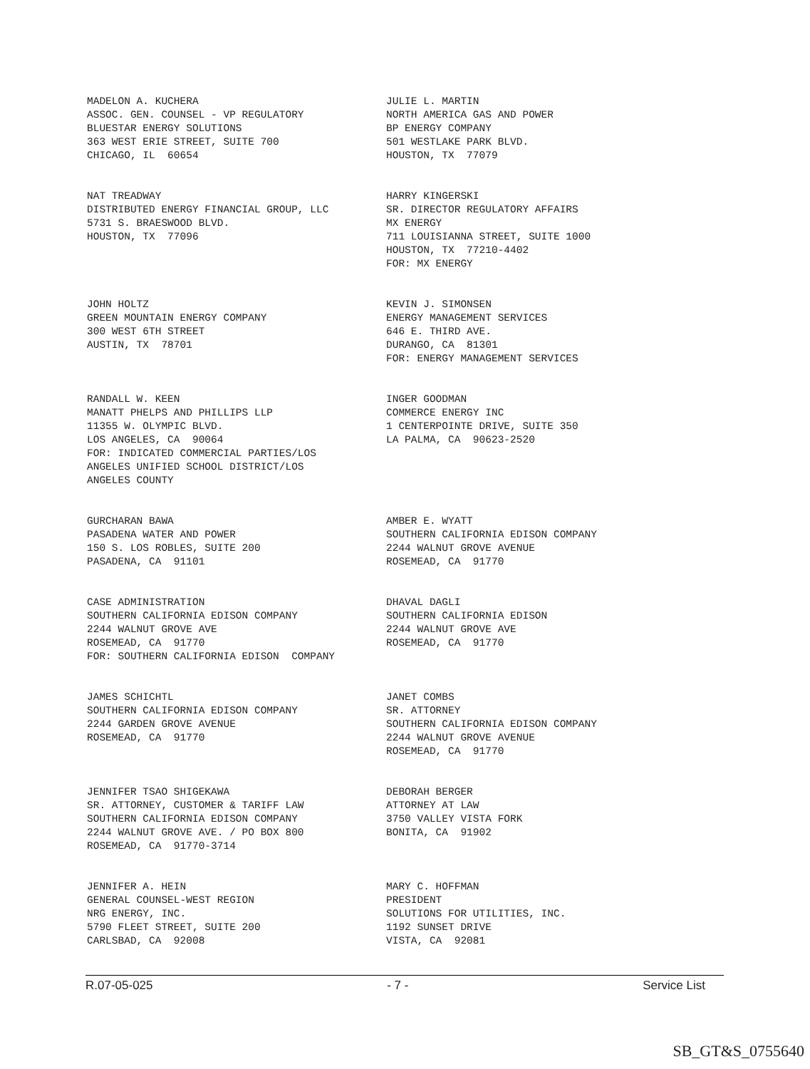MADELON A. KUCHERA ASSOC. GEN. COUNSEL - VP REGULATORY BLUESTAR ENERGY SOLUTIONS 363 WEST ERIE STREET, SUITE 700 CHICAGO, IL 60654
JULIE L. MARTIN NORTH AMERICA GAS AND POWER BP ENERGY COMPANY 501 WESTLAKE PARK BLVD. HOUSTON, TX 77079
NAT TREADWAY DISTRIBUTED ENERGY FINANCIAL GROUP, LLC 5731 S. BRAESWOOD BLVD. HOUSTON, TX 77096
HARRY KINGERSKI SR. DIRECTOR REGULATORY AFFAIRS MX ENERGY 711 LOUISIANNA STREET, SUITE 1000 HOUSTON, TX 77210-4402 FOR: MX ENERGY
JOHN HOLTZ GREEN MOUNTAIN ENERGY COMPANY 300 WEST 6TH STREET AUSTIN, TX 78701
KEVIN J. SIMONSEN ENERGY MANAGEMENT SERVICES 646 E. THIRD AVE. DURANGO, CA 81301 FOR: ENERGY MANAGEMENT SERVICES
RANDALL W. KEEN MANATT PHELPS AND PHILLIPS LLP 11355 W. OLYMPIC BLVD. LOS ANGELES, CA 90064 FOR: INDICATED COMMERCIAL PARTIES/LOS ANGELES UNIFIED SCHOOL DISTRICT/LOS ANGELES COUNTY
INGER GOODMAN COMMERCE ENERGY INC 1 CENTERPOINTE DRIVE, SUITE 350 LA PALMA, CA 90623-2520
GURCHARAN BAWA PASADENA WATER AND POWER 150 S. LOS ROBLES, SUITE 200 PASADENA, CA 91101
AMBER E. WYATT SOUTHERN CALIFORNIA EDISON COMPANY 2244 WALNUT GROVE AVENUE ROSEMEAD, CA 91770
CASE ADMINISTRATION SOUTHERN CALIFORNIA EDISON COMPANY 2244 WALNUT GROVE AVE ROSEMEAD, CA 91770 FOR: SOUTHERN CALIFORNIA EDISON COMPANY
DHAVAL DAGLI SOUTHERN CALIFORNIA EDISON 2244 WALNUT GROVE AVE ROSEMEAD, CA 91770
JAMES SCHICHTL SOUTHERN CALIFORNIA EDISON COMPANY 2244 GARDEN GROVE AVENUE ROSEMEAD, CA 91770
JANET COMBS SR. ATTORNEY SOUTHERN CALIFORNIA EDISON COMPANY 2244 WALNUT GROVE AVENUE ROSEMEAD, CA 91770
JENNIFER TSAO SHIGEKAWA SR. ATTORNEY, CUSTOMER & TARIFF LAW SOUTHERN CALIFORNIA EDISON COMPANY 2244 WALNUT GROVE AVE. / PO BOX 800 ROSEMEAD, CA 91770-3714
DEBORAH BERGER ATTORNEY AT LAW 3750 VALLEY VISTA FORK BONITA, CA 91902
JENNIFER A. HEIN GENERAL COUNSEL-WEST REGION NRG ENERGY, INC. 5790 FLEET STREET, SUITE 200 CARLSBAD, CA 92008
MARY C. HOFFMAN PRESIDENT SOLUTIONS FOR UTILITIES, INC. 1192 SUNSET DRIVE VISTA, CA 92081
R.07-05-025 - 7 - Service List
SB_GT&S_0755640